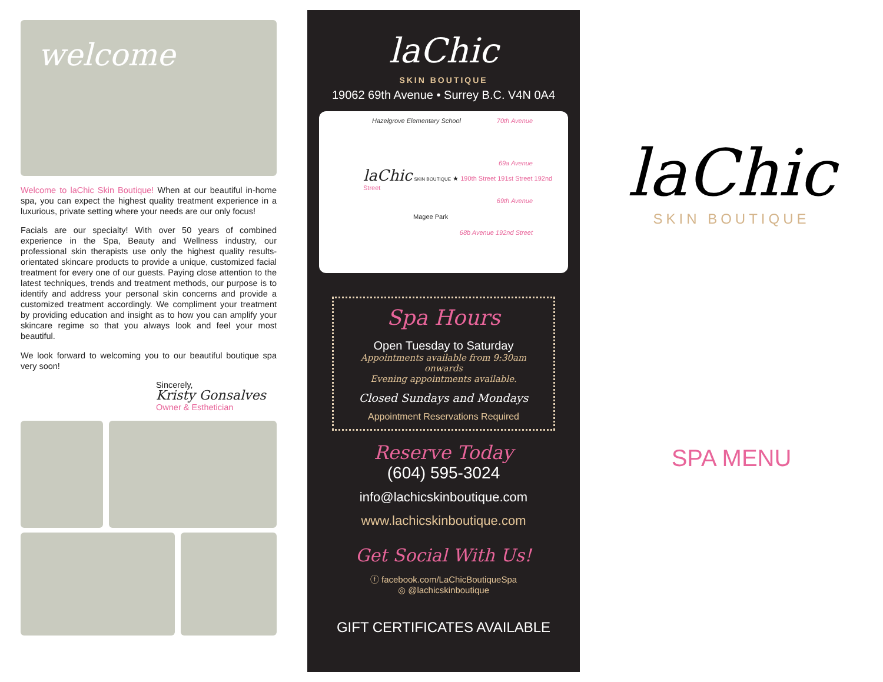welcome
Welcome to laChic Skin Boutique! When at our beautiful in-home spa, you can expect the highest quality treatment experience in a luxurious, private setting where your needs are our only focus!
Facials are our specialty! With over 50 years of combined experience in the Spa, Beauty and Wellness industry, our professional skin therapists use only the highest quality results-orientated skincare products to provide a unique, customized facial treatment for every one of our guests. Paying close attention to the latest techniques, trends and treatment methods, our purpose is to identify and address your personal skin concerns and provide a customized treatment accordingly. We compliment your treatment by providing education and insight as to how you can amplify your skincare regime so that you always look and feel your most beautiful.
We look forward to welcoming you to our beautiful boutique spa very soon!
Sincerely,
Kristy Gonsalves
Owner & Esthetician
laChic
SKIN BOUTIQUE
19062 69th Avenue • Surrey B.C. V4N 0A4
Hazelgrove Elementary School 70th Avenue
69a Avenue
laChic SKIN BOUTIQUE ★ 190th Street 191st Street 192nd Street
69th Avenue
Magee Park
68b Avenue 192nd Street
Spa Hours
Open Tuesday to Saturday
Appointments available from 9:30am onwards
Evening appointments available.
Closed Sundays and Mondays
Appointment Reservations Required
Reserve Today
(604) 595-3024
info@lachicskinboutique.com
www.lachicskinboutique.com
Get Social With Us!
ⓕ facebook.com/LaChicBoutiqueSpa
◎ @lachicskinboutique
GIFT CERTIFICATES AVAILABLE
laChic
SKIN BOUTIQUE
SPA MENU